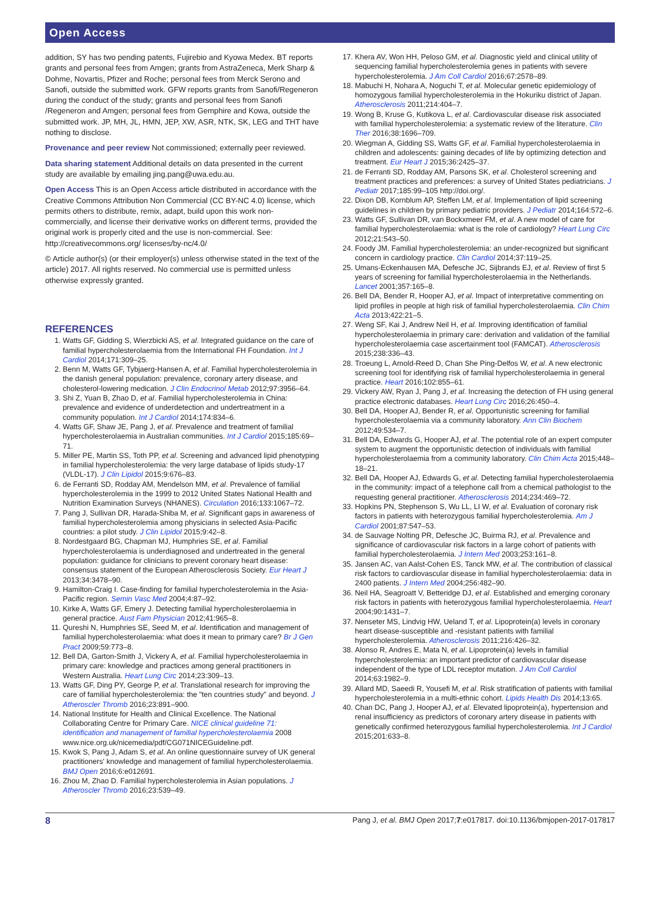Open Access
addition, SY has two pending patents, Fujirebio and Kyowa Medex. BT reports grants and personal fees from Amgen; grants from AstraZeneca, Merk Sharp & Dohme, Novartis, Pfizer and Roche; personal fees from Merck Serono and Sanofi, outside the submitted work. GFW reports grants from Sanofi/Regeneron during the conduct of the study; grants and personal fees from Sanofi /Regeneron and Amgen; personal fees from Gemphire and Kowa, outside the submitted work. JP, MH, JL, HMN, JEP, XW, ASR, NTK, SK, LEG and THT have nothing to disclose.
Provenance and peer review Not commissioned; externally peer reviewed.
Data sharing statement Additional details on data presented in the current study are available by emailing jing.pang@uwa.edu.au.
Open Access This is an Open Access article distributed in accordance with the Creative Commons Attribution Non Commercial (CC BY-NC 4.0) license, which permits others to distribute, remix, adapt, build upon this work non-commercially, and license their derivative works on different terms, provided the original work is properly cited and the use is non-commercial. See: http://creativecommons.org/ licenses/by-nc/4.0/
© Article author(s) (or their employer(s) unless otherwise stated in the text of the article) 2017. All rights reserved. No commercial use is permitted unless otherwise expressly granted.
REFERENCES
1. Watts GF, Gidding S, Wierzbicki AS, et al. Integrated guidance on the care of familial hypercholesterolaemia from the International FH Foundation. Int J Cardiol 2014;171:309–25.
2. Benn M, Watts GF, Tybjaerg-Hansen A, et al. Familial hypercholesterolemia in the danish general population: prevalence, coronary artery disease, and cholesterol-lowering medication. J Clin Endocrinol Metab 2012;97:3956–64.
3. Shi Z, Yuan B, Zhao D, et al. Familial hypercholesterolemia in China: prevalence and evidence of underdetection and undertreatment in a community population. Int J Cardiol 2014;174:834–6.
4. Watts GF, Shaw JE, Pang J, et al. Prevalence and treatment of familial hypercholesterolaemia in Australian communities. Int J Cardiol 2015;185:69–71.
5. Miller PE, Martin SS, Toth PP, et al. Screening and advanced lipid phenotyping in familial hypercholesterolemia: the very large database of lipids study-17 (VLDL-17). J Clin Lipidol 2015;9:676–83.
6. de Ferranti SD, Rodday AM, Mendelson MM, et al. Prevalence of familial hypercholesterolemia in the 1999 to 2012 United States National Health and Nutrition Examination Surveys (NHANES). Circulation 2016;133:1067–72.
7. Pang J, Sullivan DR, Harada-Shiba M, et al. Significant gaps in awareness of familial hypercholesterolemia among physicians in selected Asia-Pacific countries: a pilot study. J Clin Lipidol 2015;9:42–8.
8. Nordestgaard BG, Chapman MJ, Humphries SE, et al. Familial hypercholesterolaemia is underdiagnosed and undertreated in the general population: guidance for clinicians to prevent coronary heart disease: consensus statement of the European Atherosclerosis Society. Eur Heart J 2013;34:3478–90.
9. Hamilton-Craig I. Case-finding for familial hypercholesterolemia in the Asia-Pacific region. Semin Vasc Med 2004;4:87–92.
10. Kirke A, Watts GF, Emery J. Detecting familial hypercholesterolaemia in general practice. Aust Fam Physician 2012;41:965–8.
11. Qureshi N, Humphries SE, Seed M, et al. Identification and management of familial hypercholesterolaemia: what does it mean to primary care? Br J Gen Pract 2009;59:773–8.
12. Bell DA, Garton-Smith J, Vickery A, et al. Familial hypercholesterolaemia in primary care: knowledge and practices among general practitioners in Western Australia. Heart Lung Circ 2014;23:309–13.
13. Watts GF, Ding PY, George P, et al. Translational research for improving the care of familial hypercholesterolemia: the "ten countries study" and beyond. J Atheroscler Thromb 2016;23:891–900.
14. National Institute for Health and Clinical Excellence. The National Collaborating Centre for Primary Care. NICE clinical guideline 71: identification and management of familial hypercholesterolaemia 2008 www.nice.org.uk/nicemedia/pdf/CG071NICEGuideline.pdf.
15. Kwok S, Pang J, Adam S, et al. An online questionnaire survey of UK general practitioners' knowledge and management of familial hypercholesterolaemia. BMJ Open 2016;6:e012691.
16. Zhou M, Zhao D. Familial hypercholesterolemia in Asian populations. J Atheroscler Thromb 2016;23:539–49.
17. Khera AV, Won HH, Peloso GM, et al. Diagnostic yield and clinical utility of sequencing familial hypercholesterolemia genes in patients with severe hypercholesterolemia. J Am Coll Cardiol 2016;67:2578–89.
18. Mabuchi H, Nohara A, Noguchi T, et al. Molecular genetic epidemiology of homozygous familial hypercholesterolemia in the Hokuriku district of Japan. Atherosclerosis 2011;214:404–7.
19. Wong B, Kruse G, Kutikova L, et al. Cardiovascular disease risk associated with familial hypercholesterolemia: a systematic review of the literature. Clin Ther 2016;38:1696–709.
20. Wiegman A, Gidding SS, Watts GF, et al. Familial hypercholesterolaemia in children and adolescents: gaining decades of life by optimizing detection and treatment. Eur Heart J 2015;36:2425–37.
21. de Ferranti SD, Rodday AM, Parsons SK, et al. Cholesterol screening and treatment practices and preferences: a survey of United States pediatricians. J Pediatr 2017;185:99–105 http://doi.org/.
22. Dixon DB, Kornblum AP, Steffen LM, et al. Implementation of lipid screening guidelines in children by primary pediatric providers. J Pediatr 2014;164:572–6.
23. Watts GF, Sullivan DR, van Bockxmeer FM, et al. A new model of care for familial hypercholesterolaemia: what is the role of cardiology? Heart Lung Circ 2012;21:543–50.
24. Foody JM. Familial hypercholesterolemia: an under-recognized but significant concern in cardiology practice. Clin Cardiol 2014;37:119–25.
25. Umans-Eckenhausen MA, Defesche JC, Sijbrands EJ, et al. Review of first 5 years of screening for familial hypercholesterolaemia in the Netherlands. Lancet 2001;357:165–8.
26. Bell DA, Bender R, Hooper AJ, et al. Impact of interpretative commenting on lipid profiles in people at high risk of familial hypercholesterolaemia. Clin Chim Acta 2013;422:21–5.
27. Weng SF, Kai J, Andrew Neil H, et al. Improving identification of familial hypercholesterolaemia in primary care: derivation and validation of the familial hypercholesterolaemia case ascertainment tool (FAMCAT). Atherosclerosis 2015;238:336–43.
28. Troeung L, Arnold-Reed D, Chan She Ping-Delfos W, et al. A new electronic screening tool for identifying risk of familial hypercholesterolaemia in general practice. Heart 2016;102:855–61.
29. Vickery AW, Ryan J, Pang J, et al. Increasing the detection of FH using general practice electronic databases. Heart Lung Circ 2016;26:450–4.
30. Bell DA, Hooper AJ, Bender R, et al. Opportunistic screening for familial hypercholesterolaemia via a community laboratory. Ann Clin Biochem 2012;49:534–7.
31. Bell DA, Edwards G, Hooper AJ, et al. The potential role of an expert computer system to augment the opportunistic detection of individuals with familial hypercholesterolaemia from a community laboratory. Clin Chim Acta 2015;448–18–21.
32. Bell DA, Hooper AJ, Edwards G, et al. Detecting familial hypercholesterolaemia in the community: impact of a telephone call from a chemical pathologist to the requesting general practitioner. Atherosclerosis 2014;234:469–72.
33. Hopkins PN, Stephenson S, Wu LL, LI W, et al. Evaluation of coronary risk factors in patients with heterozygous familial hypercholesterolemia. Am J Cardiol 2001;87:547–53.
34. de Sauvage Nolting PR, Defesche JC, Buirma RJ, et al. Prevalence and significance of cardiovascular risk factors in a large cohort of patients with familial hypercholesterolaemia. J Intern Med 2003;253:161–8.
35. Jansen AC, van Aalst-Cohen ES, Tanck MW, et al. The contribution of classical risk factors to cardiovascular disease in familial hypercholesterolaemia: data in 2400 patients. J Intern Med 2004;256:482–90.
36. Neil HA, Seagroatt V, Betteridge DJ, et al. Established and emerging coronary risk factors in patients with heterozygous familial hypercholesterolaemia. Heart 2004;90:1431–7.
37. Nenseter MS, Lindvig HW, Ueland T, et al. Lipoprotein(a) levels in coronary heart disease-susceptible and -resistant patients with familial hypercholesterolemia. Atherosclerosis 2011;216:426–32.
38. Alonso R, Andres E, Mata N, et al. Lipoprotein(a) levels in familial hypercholesterolemia: an important predictor of cardiovascular disease independent of the type of LDL receptor mutation. J Am Coll Cardiol 2014;63:1982–9.
39. Allard MD, Saeedi R, Yousefi M, et al. Risk stratification of patients with familial hypercholesterolemia in a multi-ethnic cohort. Lipids Health Dis 2014;13:65.
40. Chan DC, Pang J, Hooper AJ, et al. Elevated lipoprotein(a), hypertension and renal insufficiency as predictors of coronary artery disease in patients with genetically confirmed heterozygous familial hypercholesterolemia. Int J Cardiol 2015;201:633–8.
8 Pang J, et al. BMJ Open 2017;7:e017817. doi:10.1136/bmjopen-2017-017817